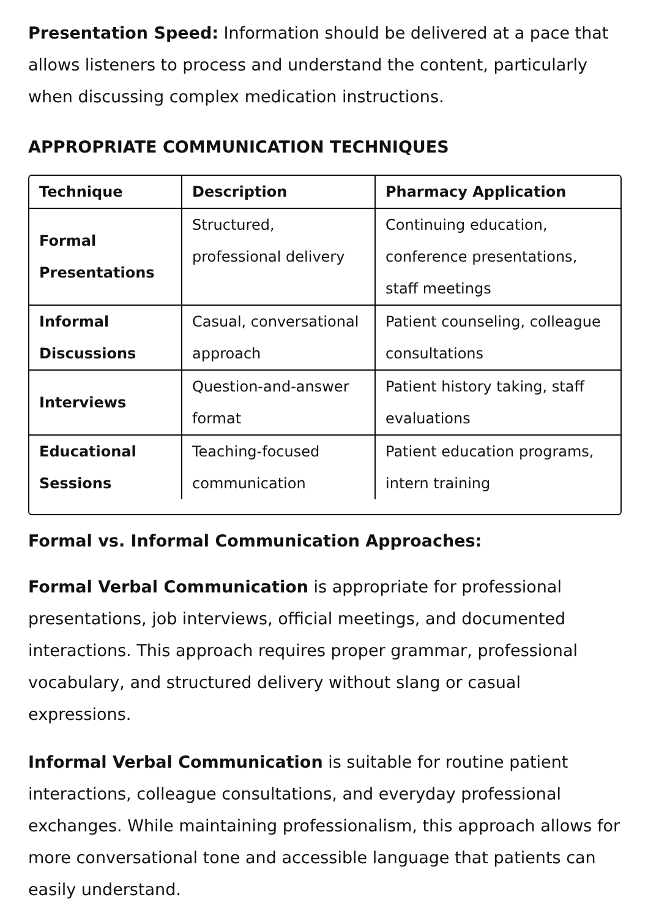Presentation Speed: Information should be delivered at a pace that allows listeners to process and understand the content, particularly when discussing complex medication instructions.
APPROPRIATE COMMUNICATION TECHNIQUES
| Technique | Description | Pharmacy Application |
| --- | --- | --- |
| Formal Presentations | Structured, professional delivery | Continuing education, conference presentations, staff meetings |
| Informal Discussions | Casual, conversational approach | Patient counseling, colleague consultations |
| Interviews | Question-and-answer format | Patient history taking, staff evaluations |
| Educational Sessions | Teaching-focused communication | Patient education programs, intern training |
Formal vs. Informal Communication Approaches:
Formal Verbal Communication is appropriate for professional presentations, job interviews, official meetings, and documented interactions. This approach requires proper grammar, professional vocabulary, and structured delivery without slang or casual expressions.
Informal Verbal Communication is suitable for routine patient interactions, colleague consultations, and everyday professional exchanges. While maintaining professionalism, this approach allows for more conversational tone and accessible language that patients can easily understand.